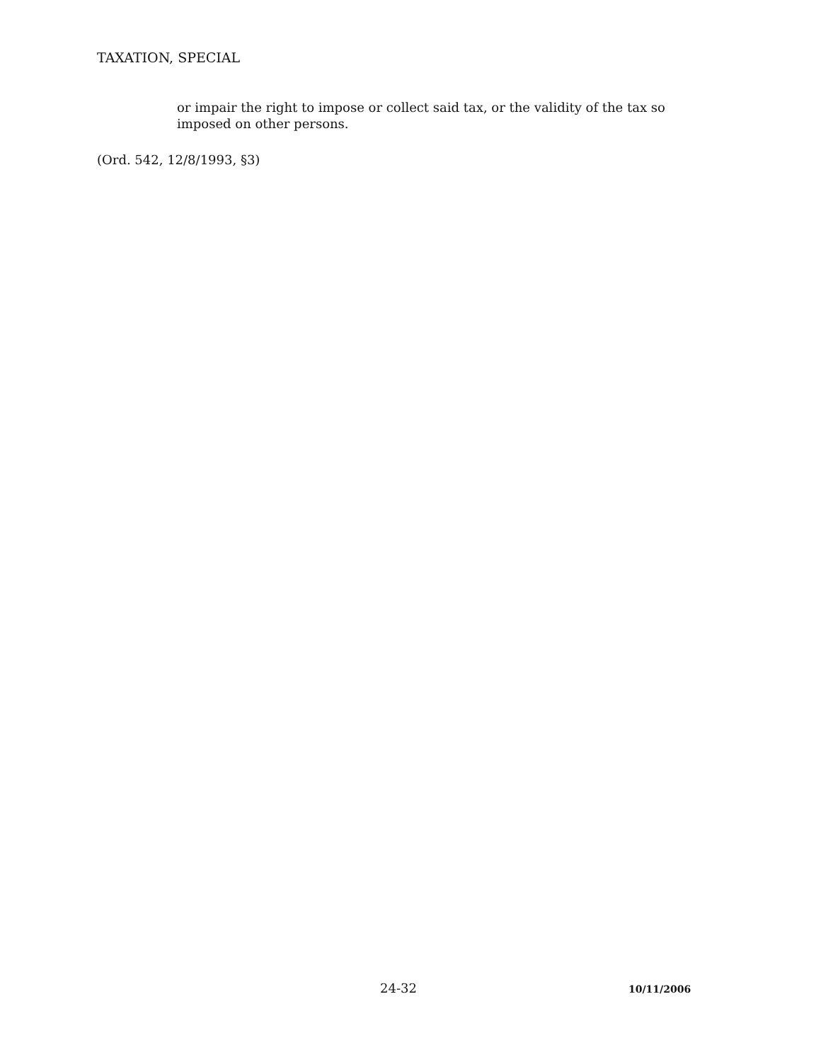TAXATION, SPECIAL
or impair the right to impose or collect said tax, or the validity of the tax so imposed on other persons.
(Ord. 542, 12/8/1993, §3)
24-32 10/11/2006